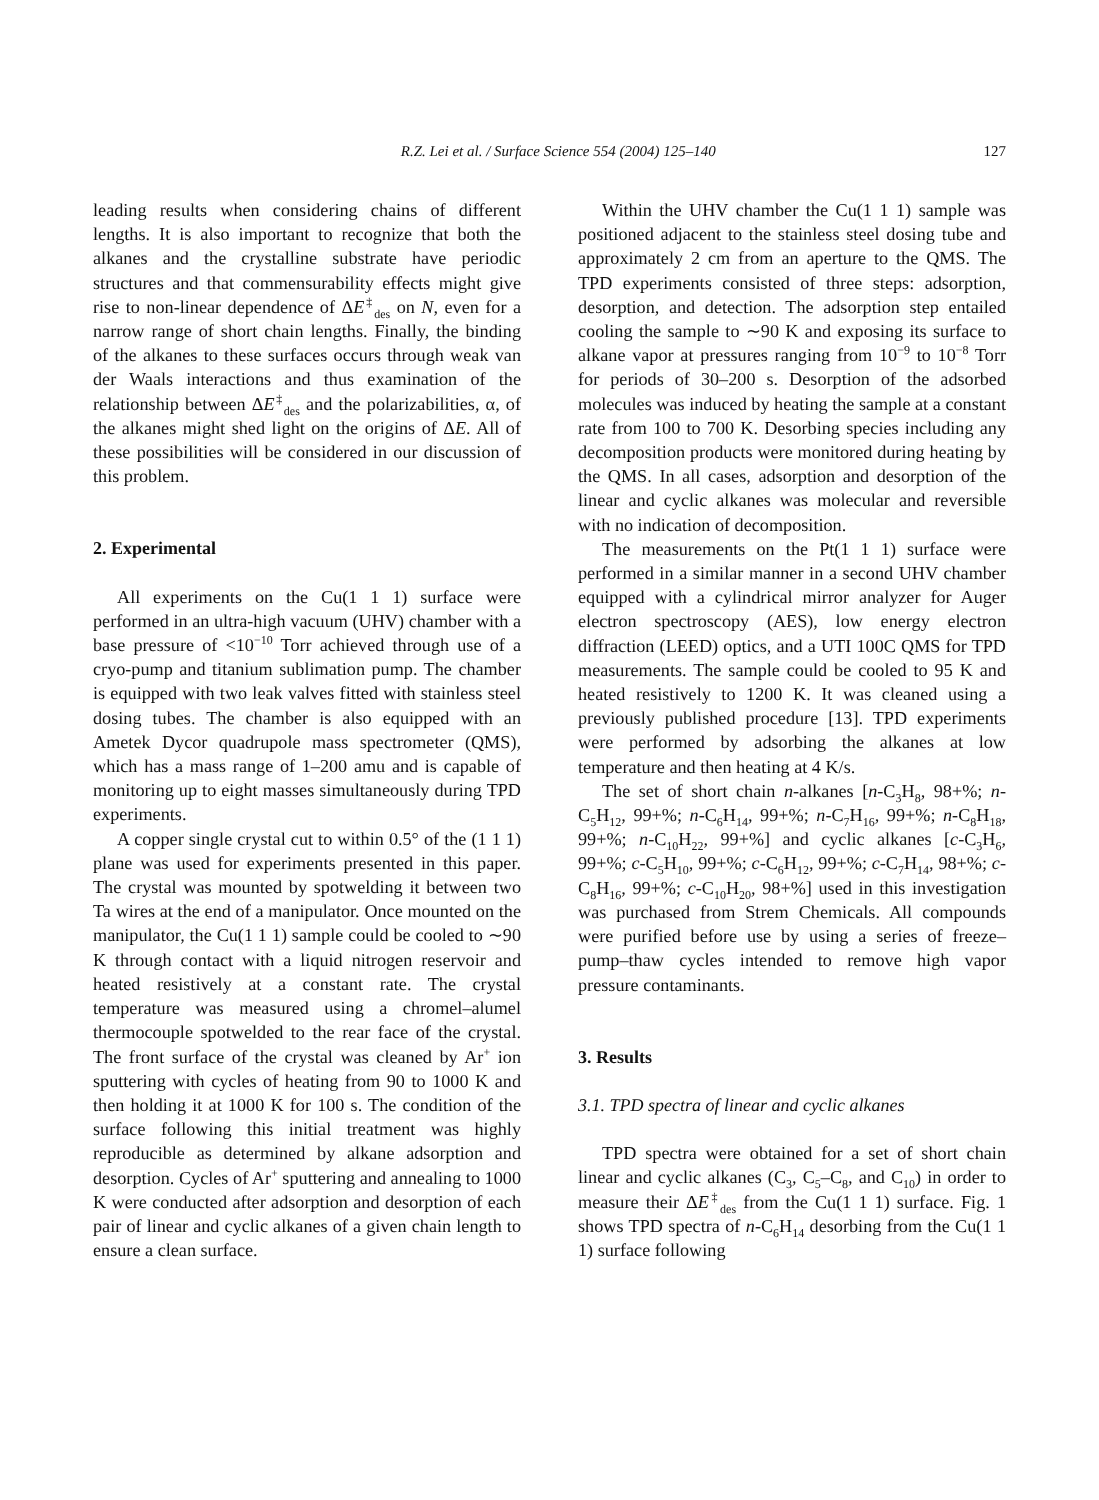R.Z. Lei et al. / Surface Science 554 (2004) 125–140 127
leading results when considering chains of different lengths. It is also important to recognize that both the alkanes and the crystalline substrate have periodic structures and that commensurability effects might give rise to non-linear dependence of ΔE<sup>‡</sup><sub>des</sub> on N, even for a narrow range of short chain lengths. Finally, the binding of the alkanes to these surfaces occurs through weak van der Waals interactions and thus examination of the relationship between ΔE<sup>‡</sup><sub>des</sub> and the polarizabilities, α, of the alkanes might shed light on the origins of ΔE. All of these possibilities will be considered in our discussion of this problem.
2. Experimental
All experiments on the Cu(1 1 1) surface were performed in an ultra-high vacuum (UHV) chamber with a base pressure of <10<sup>−10</sup> Torr achieved through use of a cryo-pump and titanium sublimation pump. The chamber is equipped with two leak valves fitted with stainless steel dosing tubes. The chamber is also equipped with an Ametek Dycor quadrupole mass spectrometer (QMS), which has a mass range of 1–200 amu and is capable of monitoring up to eight masses simultaneously during TPD experiments.
A copper single crystal cut to within 0.5° of the (1 1 1) plane was used for experiments presented in this paper. The crystal was mounted by spotwelding it between two Ta wires at the end of a manipulator. Once mounted on the manipulator, the Cu(1 1 1) sample could be cooled to ∼90 K through contact with a liquid nitrogen reservoir and heated resistively at a constant rate. The crystal temperature was measured using a chromel–alumel thermocouple spotwelded to the rear face of the crystal. The front surface of the crystal was cleaned by Ar<sup>+</sup> ion sputtering with cycles of heating from 90 to 1000 K and then holding it at 1000 K for 100 s. The condition of the surface following this initial treatment was highly reproducible as determined by alkane adsorption and desorption. Cycles of Ar<sup>+</sup> sputtering and annealing to 1000 K were conducted after adsorption and desorption of each pair of linear and cyclic alkanes of a given chain length to ensure a clean surface.
Within the UHV chamber the Cu(1 1 1) sample was positioned adjacent to the stainless steel dosing tube and approximately 2 cm from an aperture to the QMS. The TPD experiments consisted of three steps: adsorption, desorption, and detection. The adsorption step entailed cooling the sample to ∼90 K and exposing its surface to alkane vapor at pressures ranging from 10<sup>−9</sup> to 10<sup>−8</sup> Torr for periods of 30–200 s. Desorption of the adsorbed molecules was induced by heating the sample at a constant rate from 100 to 700 K. Desorbing species including any decomposition products were monitored during heating by the QMS. In all cases, adsorption and desorption of the linear and cyclic alkanes was molecular and reversible with no indication of decomposition.
The measurements on the Pt(1 1 1) surface were performed in a similar manner in a second UHV chamber equipped with a cylindrical mirror analyzer for Auger electron spectroscopy (AES), low energy electron diffraction (LEED) optics, and a UTI 100C QMS for TPD measurements. The sample could be cooled to 95 K and heated resistively to 1200 K. It was cleaned using a previously published procedure [13]. TPD experiments were performed by adsorbing the alkanes at low temperature and then heating at 4 K/s.
The set of short chain n-alkanes [n-C<sub>3</sub>H<sub>8</sub>, 98+%; n-C<sub>5</sub>H<sub>12</sub>, 99+%; n-C<sub>6</sub>H<sub>14</sub>, 99+%; n-C<sub>7</sub>H<sub>16</sub>, 99+%; n-C<sub>8</sub>H<sub>18</sub>, 99+%; n-C<sub>10</sub>H<sub>22</sub>, 99+%] and cyclic alkanes [c-C<sub>3</sub>H<sub>6</sub>, 99+%; c-C<sub>5</sub>H<sub>10</sub>, 99+%; c-C<sub>6</sub>H<sub>12</sub>, 99+%; c-C<sub>7</sub>H<sub>14</sub>, 98+%; c-C<sub>8</sub>H<sub>16</sub>, 99+%; c-C<sub>10</sub>H<sub>20</sub>, 98+%] used in this investigation was purchased from Strem Chemicals. All compounds were purified before use by using a series of freeze–pump–thaw cycles intended to remove high vapor pressure contaminants.
3. Results
3.1. TPD spectra of linear and cyclic alkanes
TPD spectra were obtained for a set of short chain linear and cyclic alkanes (C<sub>3</sub>, C<sub>5</sub>–C<sub>8</sub>, and C<sub>10</sub>) in order to measure their ΔE<sup>‡</sup><sub>des</sub> from the Cu(1 1 1) surface. Fig. 1 shows TPD spectra of n-C<sub>6</sub>H<sub>14</sub> desorbing from the Cu(1 1 1) surface following